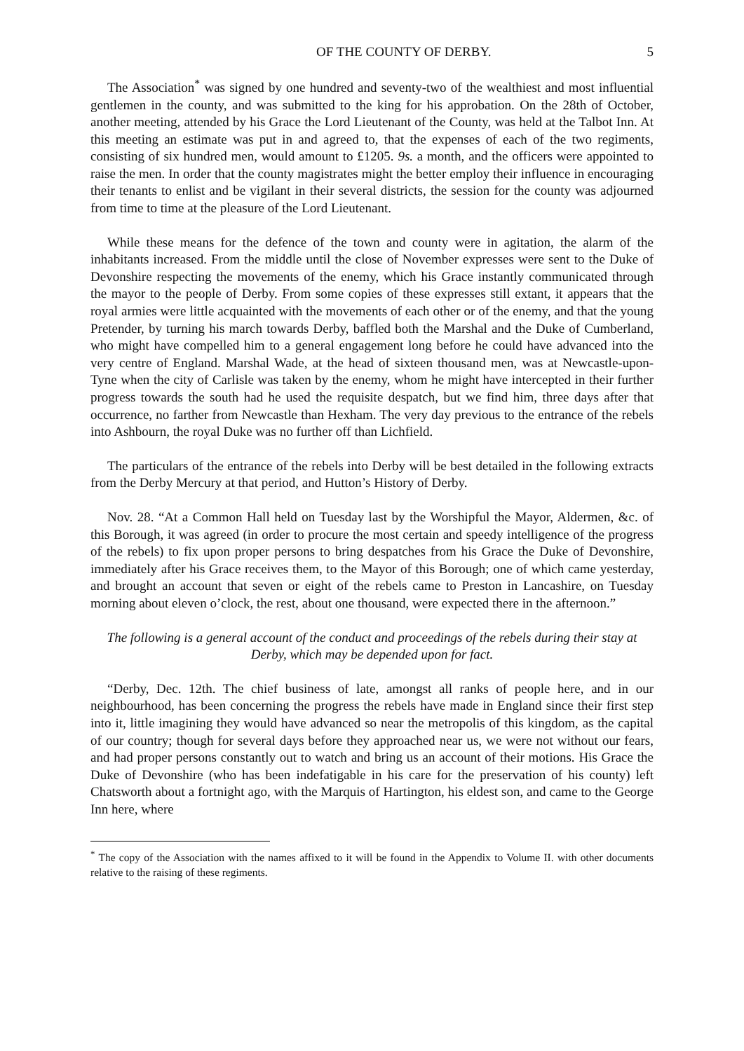OF THE COUNTY OF DERBY. 5
The Association<sup>*</sup> was signed by one hundred and seventy-two of the wealthiest and most influential gentlemen in the county, and was submitted to the king for his approbation. On the 28th of October, another meeting, attended by his Grace the Lord Lieutenant of the County, was held at the Talbot Inn. At this meeting an estimate was put in and agreed to, that the expenses of each of the two regiments, consisting of six hundred men, would amount to £1205. 9s. a month, and the officers were appointed to raise the men. In order that the county magistrates might the better employ their influence in encouraging their tenants to enlist and be vigilant in their several districts, the session for the county was adjourned from time to time at the pleasure of the Lord Lieutenant.
While these means for the defence of the town and county were in agitation, the alarm of the inhabitants increased. From the middle until the close of November expresses were sent to the Duke of Devonshire respecting the movements of the enemy, which his Grace instantly communicated through the mayor to the people of Derby. From some copies of these expresses still extant, it appears that the royal armies were little acquainted with the movements of each other or of the enemy, and that the young Pretender, by turning his march towards Derby, baffled both the Marshal and the Duke of Cumberland, who might have compelled him to a general engagement long before he could have advanced into the very centre of England. Marshal Wade, at the head of sixteen thousand men, was at Newcastle-upon-Tyne when the city of Carlisle was taken by the enemy, whom he might have intercepted in their further progress towards the south had he used the requisite despatch, but we find him, three days after that occurrence, no farther from Newcastle than Hexham. The very day previous to the entrance of the rebels into Ashbourn, the royal Duke was no further off than Lichfield.
The particulars of the entrance of the rebels into Derby will be best detailed in the following extracts from the Derby Mercury at that period, and Hutton’s History of Derby.
Nov. 28. “At a Common Hall held on Tuesday last by the Worshipful the Mayor, Aldermen, &c. of this Borough, it was agreed (in order to procure the most certain and speedy intelligence of the progress of the rebels) to fix upon proper persons to bring despatches from his Grace the Duke of Devonshire, immediately after his Grace receives them, to the Mayor of this Borough; one of which came yesterday, and brought an account that seven or eight of the rebels came to Preston in Lancashire, on Tuesday morning about eleven o’clock, the rest, about one thousand, were expected there in the afternoon.”
The following is a general account of the conduct and proceedings of the rebels during their stay at Derby, which may be depended upon for fact.
“Derby, Dec. 12th. The chief business of late, amongst all ranks of people here, and in our neighbourhood, has been concerning the progress the rebels have made in England since their first step into it, little imagining they would have advanced so near the metropolis of this kingdom, as the capital of our country; though for several days before they approached near us, we were not without our fears, and had proper persons constantly out to watch and bring us an account of their motions. His Grace the Duke of Devonshire (who has been indefatigable in his care for the preservation of his county) left Chatsworth about a fortnight ago, with the Marquis of Hartington, his eldest son, and came to the George Inn here, where
<sup>*</sup> The copy of the Association with the names affixed to it will be found in the Appendix to Volume II. with other documents relative to the raising of these regiments.